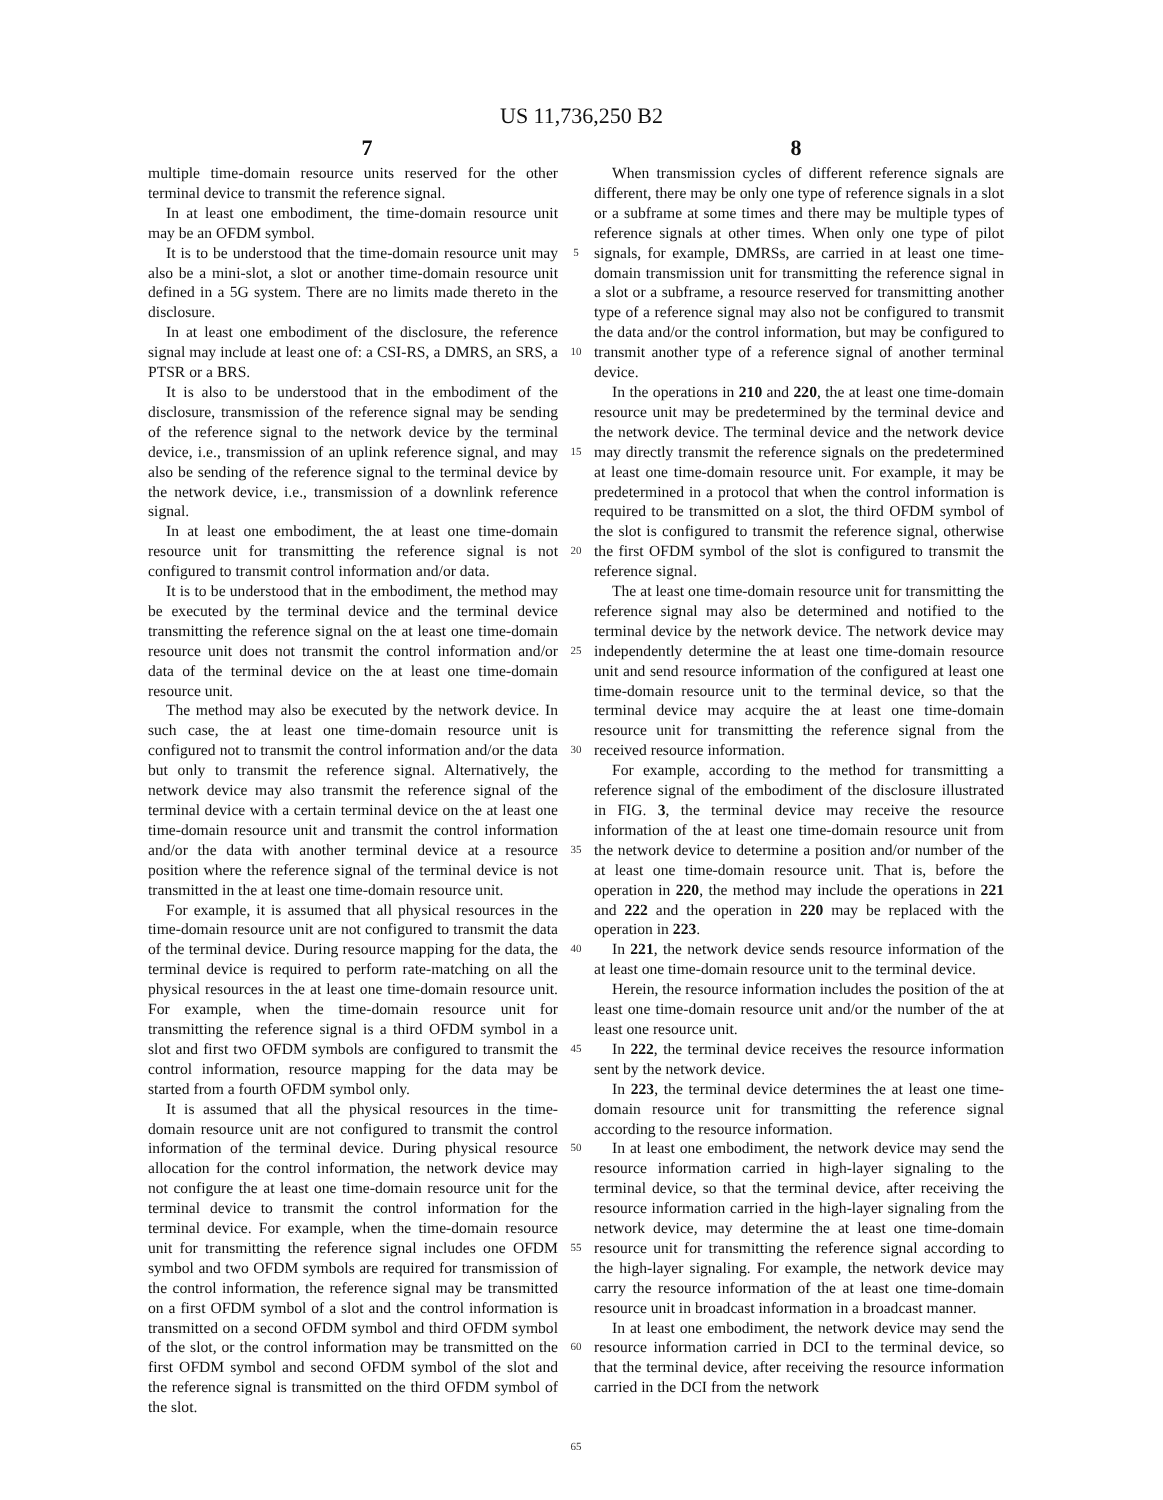US 11,736,250 B2
7 8
multiple time-domain resource units reserved for the other terminal device to transmit the reference signal.
In at least one embodiment, the time-domain resource unit may be an OFDM symbol.
It is to be understood that the time-domain resource unit may also be a mini-slot, a slot or another time-domain resource unit defined in a 5G system. There are no limits made thereto in the disclosure.
In at least one embodiment of the disclosure, the reference signal may include at least one of: a CSI-RS, a DMRS, an SRS, a PTSR or a BRS.
It is also to be understood that in the embodiment of the disclosure, transmission of the reference signal may be sending of the reference signal to the network device by the terminal device, i.e., transmission of an uplink reference signal, and may also be sending of the reference signal to the terminal device by the network device, i.e., transmission of a downlink reference signal.
In at least one embodiment, the at least one time-domain resource unit for transmitting the reference signal is not configured to transmit control information and/or data.
It is to be understood that in the embodiment, the method may be executed by the terminal device and the terminal device transmitting the reference signal on the at least one time-domain resource unit does not transmit the control information and/or data of the terminal device on the at least one time-domain resource unit.
The method may also be executed by the network device. In such case, the at least one time-domain resource unit is configured not to transmit the control information and/or the data but only to transmit the reference signal. Alternatively, the network device may also transmit the reference signal of the terminal device with a certain terminal device on the at least one time-domain resource unit and transmit the control information and/or the data with another terminal device at a resource position where the reference signal of the terminal device is not transmitted in the at least one time-domain resource unit.
For example, it is assumed that all physical resources in the time-domain resource unit are not configured to transmit the data of the terminal device. During resource mapping for the data, the terminal device is required to perform rate-matching on all the physical resources in the at least one time-domain resource unit. For example, when the time-domain resource unit for transmitting the reference signal is a third OFDM symbol in a slot and first two OFDM symbols are configured to transmit the control information, resource mapping for the data may be started from a fourth OFDM symbol only.
It is assumed that all the physical resources in the time-domain resource unit are not configured to transmit the control information of the terminal device. During physical resource allocation for the control information, the network device may not configure the at least one time-domain resource unit for the terminal device to transmit the control information for the terminal device. For example, when the time-domain resource unit for transmitting the reference signal includes one OFDM symbol and two OFDM symbols are required for transmission of the control information, the reference signal may be transmitted on a first OFDM symbol of a slot and the control information is transmitted on a second OFDM symbol and third OFDM symbol of the slot, or the control information may be transmitted on the first OFDM symbol and second OFDM symbol of the slot and the reference signal is transmitted on the third OFDM symbol of the slot.
5
10
15
20
25
30
35
40
45
50
55
60
65
When transmission cycles of different reference signals are different, there may be only one type of reference signals in a slot or a subframe at some times and there may be multiple types of reference signals at other times. When only one type of pilot signals, for example, DMRSs, are carried in at least one time-domain transmission unit for transmitting the reference signal in a slot or a subframe, a resource reserved for transmitting another type of a reference signal may also not be configured to transmit the data and/or the control information, but may be configured to transmit another type of a reference signal of another terminal device.
In the operations in 210 and 220, the at least one time-domain resource unit may be predetermined by the terminal device and the network device. The terminal device and the network device may directly transmit the reference signals on the predetermined at least one time-domain resource unit. For example, it may be predetermined in a protocol that when the control information is required to be transmitted on a slot, the third OFDM symbol of the slot is configured to transmit the reference signal, otherwise the first OFDM symbol of the slot is configured to transmit the reference signal.
The at least one time-domain resource unit for transmitting the reference signal may also be determined and notified to the terminal device by the network device. The network device may independently determine the at least one time-domain resource unit and send resource information of the configured at least one time-domain resource unit to the terminal device, so that the terminal device may acquire the at least one time-domain resource unit for transmitting the reference signal from the received resource information.
For example, according to the method for transmitting a reference signal of the embodiment of the disclosure illustrated in FIG. 3, the terminal device may receive the resource information of the at least one time-domain resource unit from the network device to determine a position and/or number of the at least one time-domain resource unit. That is, before the operation in 220, the method may include the operations in 221 and 222 and the operation in 220 may be replaced with the operation in 223.
In 221, the network device sends resource information of the at least one time-domain resource unit to the terminal device.
Herein, the resource information includes the position of the at least one time-domain resource unit and/or the number of the at least one resource unit.
In 222, the terminal device receives the resource information sent by the network device.
In 223, the terminal device determines the at least one time-domain resource unit for transmitting the reference signal according to the resource information.
In at least one embodiment, the network device may send the resource information carried in high-layer signaling to the terminal device, so that the terminal device, after receiving the resource information carried in the high-layer signaling from the network device, may determine the at least one time-domain resource unit for transmitting the reference signal according to the high-layer signaling. For example, the network device may carry the resource information of the at least one time-domain resource unit in broadcast information in a broadcast manner.
In at least one embodiment, the network device may send the resource information carried in DCI to the terminal device, so that the terminal device, after receiving the resource information carried in the DCI from the network